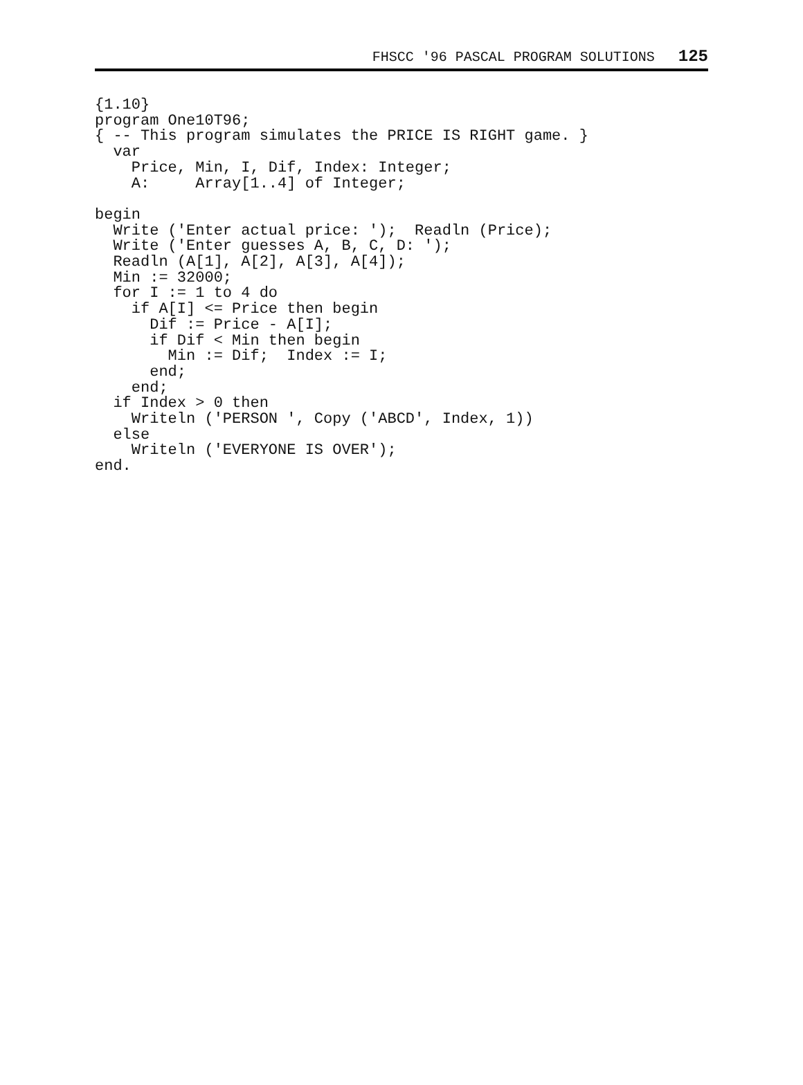FHSCC '96 PASCAL PROGRAM SOLUTIONS 125
{1.10}
program One10T96;
{ -- This program simulates the PRICE IS RIGHT game. }
  var
    Price, Min, I, Dif, Index: Integer;
    A:     Array[1..4] of Integer;

begin
  Write ('Enter actual price: ');  Readln (Price);
  Write ('Enter guesses A, B, C, D: ');
  Readln (A[1], A[2], A[3], A[4]);
  Min := 32000;
  for I := 1 to 4 do
    if A[I] <= Price then begin
      Dif := Price - A[I];
      if Dif < Min then begin
        Min := Dif;  Index := I;
      end;
    end;
  if Index > 0 then
    Writeln ('PERSON ', Copy ('ABCD', Index, 1))
  else
    Writeln ('EVERYONE IS OVER');
end.